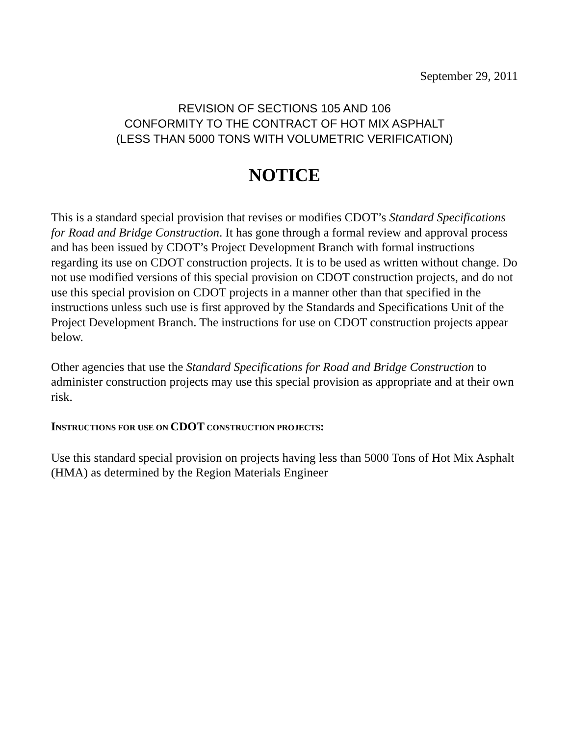September 29, 2011
REVISION OF SECTIONS 105 AND 106
CONFORMITY TO THE CONTRACT OF HOT MIX ASPHALT
(LESS THAN 5000 TONS WITH VOLUMETRIC VERIFICATION)
NOTICE
This is a standard special provision that revises or modifies CDOT’s Standard Specifications for Road and Bridge Construction. It has gone through a formal review and approval process and has been issued by CDOT’s Project Development Branch with formal instructions regarding its use on CDOT construction projects. It is to be used as written without change. Do not use modified versions of this special provision on CDOT construction projects, and do not use this special provision on CDOT projects in a manner other than that specified in the instructions unless such use is first approved by the Standards and Specifications Unit of the Project Development Branch. The instructions for use on CDOT construction projects appear below.
Other agencies that use the Standard Specifications for Road and Bridge Construction to administer construction projects may use this special provision as appropriate and at their own risk.
INSTRUCTIONS FOR USE ON CDOT CONSTRUCTION PROJECTS:
Use this standard special provision on projects having less than 5000 Tons of Hot Mix Asphalt (HMA) as determined by the Region Materials Engineer